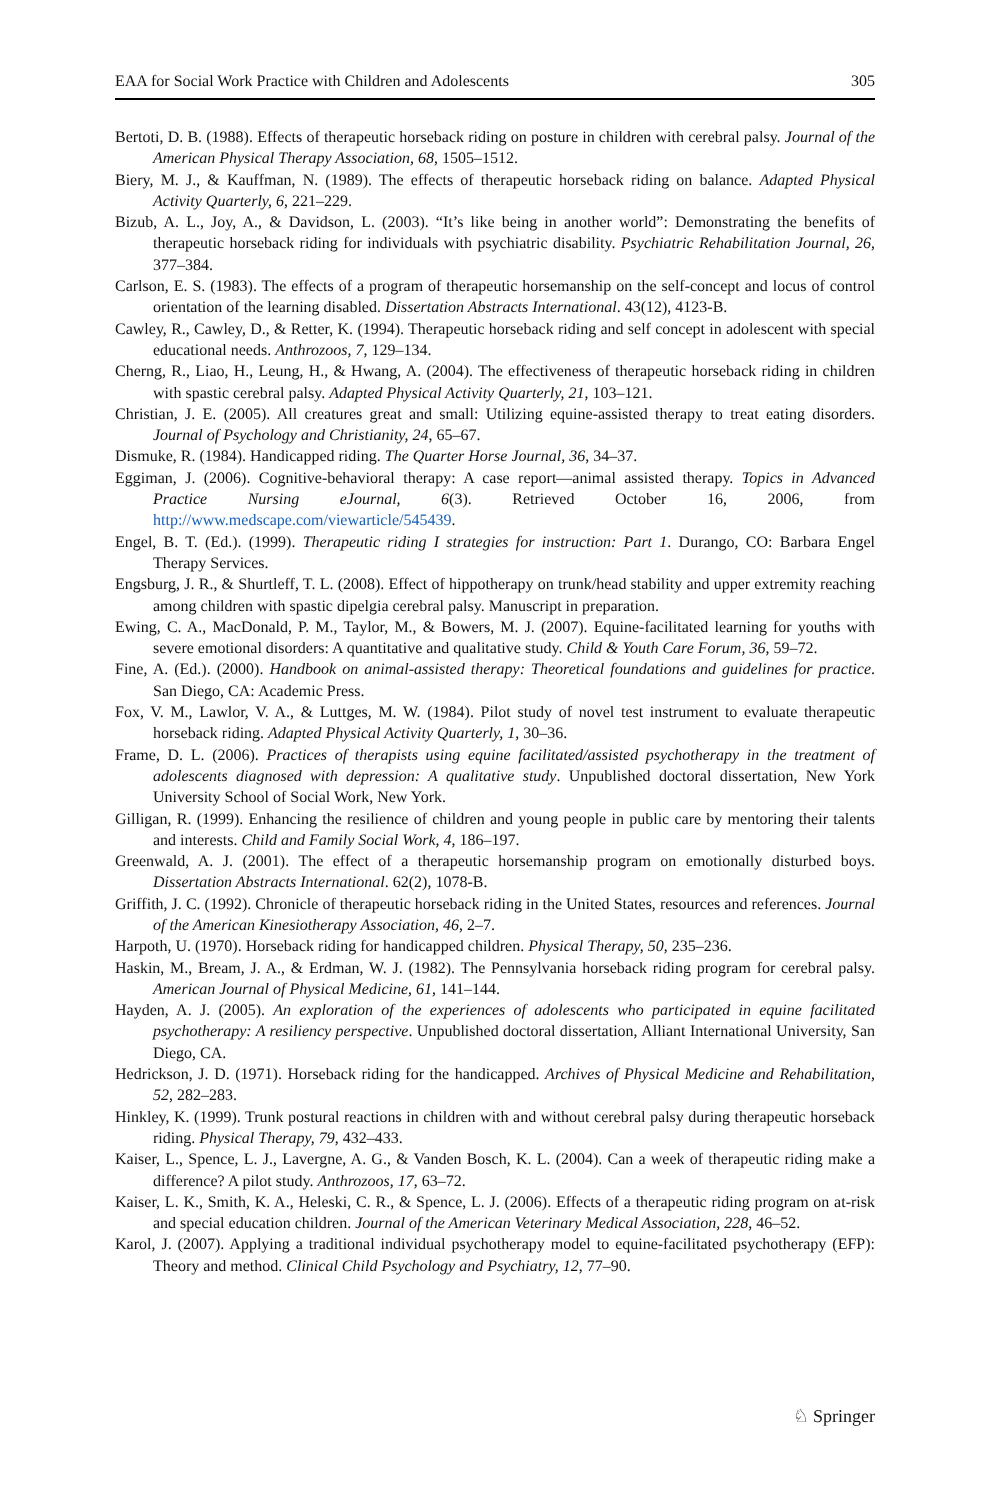EAA for Social Work Practice with Children and Adolescents 305
Bertoti, D. B. (1988). Effects of therapeutic horseback riding on posture in children with cerebral palsy. Journal of the American Physical Therapy Association, 68, 1505–1512.
Biery, M. J., & Kauffman, N. (1989). The effects of therapeutic horseback riding on balance. Adapted Physical Activity Quarterly, 6, 221–229.
Bizub, A. L., Joy, A., & Davidson, L. (2003). “It’s like being in another world”: Demonstrating the benefits of therapeutic horseback riding for individuals with psychiatric disability. Psychiatric Rehabilitation Journal, 26, 377–384.
Carlson, E. S. (1983). The effects of a program of therapeutic horsemanship on the self-concept and locus of control orientation of the learning disabled. Dissertation Abstracts International. 43(12), 4123-B.
Cawley, R., Cawley, D., & Retter, K. (1994). Therapeutic horseback riding and self concept in adolescent with special educational needs. Anthrozoos, 7, 129–134.
Cherng, R., Liao, H., Leung, H., & Hwang, A. (2004). The effectiveness of therapeutic horseback riding in children with spastic cerebral palsy. Adapted Physical Activity Quarterly, 21, 103–121.
Christian, J. E. (2005). All creatures great and small: Utilizing equine-assisted therapy to treat eating disorders. Journal of Psychology and Christianity, 24, 65–67.
Dismuke, R. (1984). Handicapped riding. The Quarter Horse Journal, 36, 34–37.
Eggiman, J. (2006). Cognitive-behavioral therapy: A case report—animal assisted therapy. Topics in Advanced Practice Nursing eJournal, 6(3). Retrieved October 16, 2006, from http://www.medscape.com/viewarticle/545439.
Engel, B. T. (Ed.). (1999). Therapeutic riding I strategies for instruction: Part 1. Durango, CO: Barbara Engel Therapy Services.
Engsburg, J. R., & Shurtleff, T. L. (2008). Effect of hippotherapy on trunk/head stability and upper extremity reaching among children with spastic dipelgia cerebral palsy. Manuscript in preparation.
Ewing, C. A., MacDonald, P. M., Taylor, M., & Bowers, M. J. (2007). Equine-facilitated learning for youths with severe emotional disorders: A quantitative and qualitative study. Child & Youth Care Forum, 36, 59–72.
Fine, A. (Ed.). (2000). Handbook on animal-assisted therapy: Theoretical foundations and guidelines for practice. San Diego, CA: Academic Press.
Fox, V. M., Lawlor, V. A., & Luttges, M. W. (1984). Pilot study of novel test instrument to evaluate therapeutic horseback riding. Adapted Physical Activity Quarterly, 1, 30–36.
Frame, D. L. (2006). Practices of therapists using equine facilitated/assisted psychotherapy in the treatment of adolescents diagnosed with depression: A qualitative study. Unpublished doctoral dissertation, New York University School of Social Work, New York.
Gilligan, R. (1999). Enhancing the resilience of children and young people in public care by mentoring their talents and interests. Child and Family Social Work, 4, 186–197.
Greenwald, A. J. (2001). The effect of a therapeutic horsemanship program on emotionally disturbed boys. Dissertation Abstracts International. 62(2), 1078-B.
Griffith, J. C. (1992). Chronicle of therapeutic horseback riding in the United States, resources and references. Journal of the American Kinesiotherapy Association, 46, 2–7.
Harpoth, U. (1970). Horseback riding for handicapped children. Physical Therapy, 50, 235–236.
Haskin, M., Bream, J. A., & Erdman, W. J. (1982). The Pennsylvania horseback riding program for cerebral palsy. American Journal of Physical Medicine, 61, 141–144.
Hayden, A. J. (2005). An exploration of the experiences of adolescents who participated in equine facilitated psychotherapy: A resiliency perspective. Unpublished doctoral dissertation, Alliant International University, San Diego, CA.
Hedrickson, J. D. (1971). Horseback riding for the handicapped. Archives of Physical Medicine and Rehabilitation, 52, 282–283.
Hinkley, K. (1999). Trunk postural reactions in children with and without cerebral palsy during therapeutic horseback riding. Physical Therapy, 79, 432–433.
Kaiser, L., Spence, L. J., Lavergne, A. G., & Vanden Bosch, K. L. (2004). Can a week of therapeutic riding make a difference? A pilot study. Anthrozoos, 17, 63–72.
Kaiser, L. K., Smith, K. A., Heleski, C. R., & Spence, L. J. (2006). Effects of a therapeutic riding program on at-risk and special education children. Journal of the American Veterinary Medical Association, 228, 46–52.
Karol, J. (2007). Applying a traditional individual psychotherapy model to equine-facilitated psychotherapy (EFP): Theory and method. Clinical Child Psychology and Psychiatry, 12, 77–90.
♘ Springer